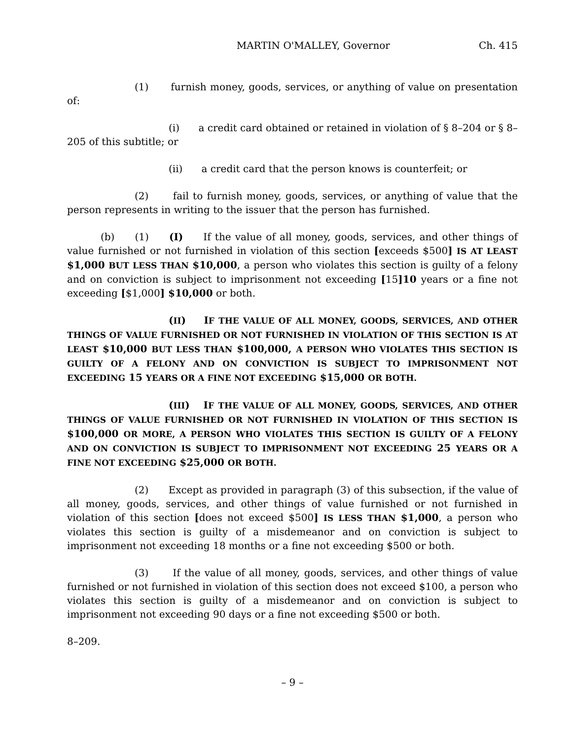MARTIN O'MALLEY, Governor Ch. 415
(1) furnish money, goods, services, or anything of value on presentation of:
(i) a credit card obtained or retained in violation of § 8–204 or § 8–205 of this subtitle; or
(ii) a credit card that the person knows is counterfeit; or
(2) fail to furnish money, goods, services, or anything of value that the person represents in writing to the issuer that the person has furnished.
(b) (1) (I) If the value of all money, goods, services, and other things of value furnished or not furnished in violation of this section [exceeds $500] IS AT LEAST $1,000 BUT LESS THAN $10,000, a person who violates this section is guilty of a felony and on conviction is subject to imprisonment not exceeding [15]10 years or a fine not exceeding [$1,000] $10,000 or both.
(II) IF THE VALUE OF ALL MONEY, GOODS, SERVICES, AND OTHER THINGS OF VALUE FURNISHED OR NOT FURNISHED IN VIOLATION OF THIS SECTION IS AT LEAST $10,000 BUT LESS THAN $100,000, A PERSON WHO VIOLATES THIS SECTION IS GUILTY OF A FELONY AND ON CONVICTION IS SUBJECT TO IMPRISONMENT NOT EXCEEDING 15 YEARS OR A FINE NOT EXCEEDING $15,000 OR BOTH.
(III) IF THE VALUE OF ALL MONEY, GOODS, SERVICES, AND OTHER THINGS OF VALUE FURNISHED OR NOT FURNISHED IN VIOLATION OF THIS SECTION IS $100,000 OR MORE, A PERSON WHO VIOLATES THIS SECTION IS GUILTY OF A FELONY AND ON CONVICTION IS SUBJECT TO IMPRISONMENT NOT EXCEEDING 25 YEARS OR A FINE NOT EXCEEDING $25,000 OR BOTH.
(2) Except as provided in paragraph (3) of this subsection, if the value of all money, goods, services, and other things of value furnished or not furnished in violation of this section [does not exceed $500] IS LESS THAN $1,000, a person who violates this section is guilty of a misdemeanor and on conviction is subject to imprisonment not exceeding 18 months or a fine not exceeding $500 or both.
(3) If the value of all money, goods, services, and other things of value furnished or not furnished in violation of this section does not exceed $100, a person who violates this section is guilty of a misdemeanor and on conviction is subject to imprisonment not exceeding 90 days or a fine not exceeding $500 or both.
8–209.
– 9 –